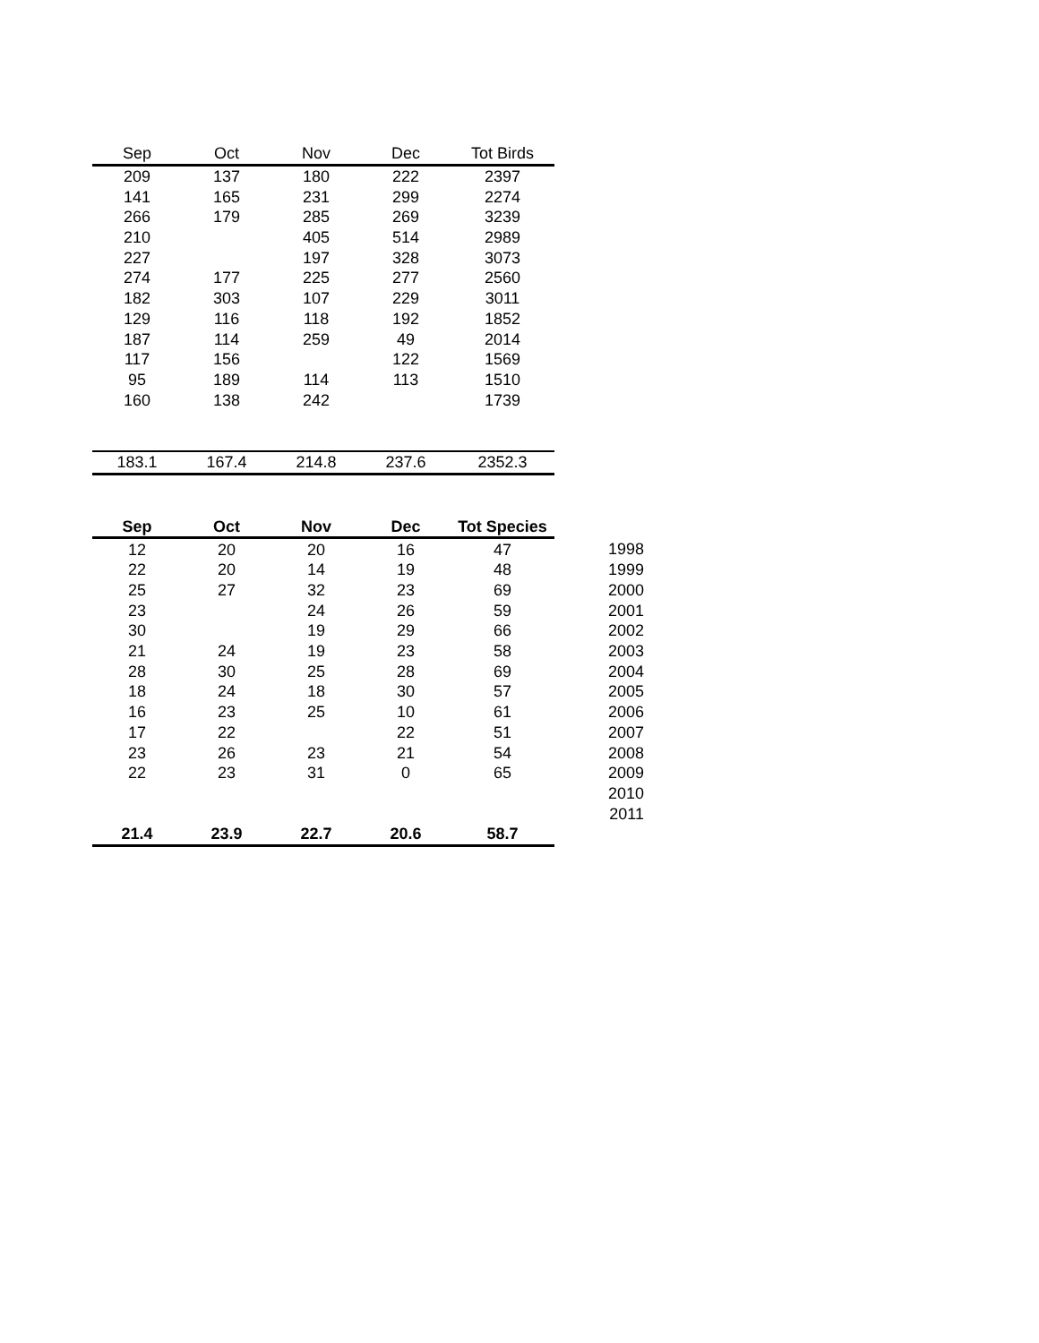| Sep | Oct | Nov | Dec | Tot Birds |
| --- | --- | --- | --- | --- |
| 209 | 137 | 180 | 222 | 2397 |
| 141 | 165 | 231 | 299 | 2274 |
| 266 | 179 | 285 | 269 | 3239 |
| 210 | | 405 | 514 | 2989 |
| 227 | | 197 | 328 | 3073 |
| 274 | 177 | 225 | 277 | 2560 |
| 182 | 303 | 107 | 229 | 3011 |
| 129 | 116 | 118 | 192 | 1852 |
| 187 | 114 | 259 | 49 | 2014 |
| 117 | 156 | | 122 | 1569 |
| 95 | 189 | 114 | 113 | 1510 |
| 160 | 138 | 242 | | 1739 |
| 183.1 | 167.4 | 214.8 | 237.6 | 2352.3 |
| Sep | Oct | Nov | Dec | Tot Species | |
| 12 | 20 | 20 | 16 | 47 | 1998 |
| 22 | 20 | 14 | 19 | 48 | 1999 |
| 25 | 27 | 32 | 23 | 69 | 2000 |
| 23 | | 24 | 26 | 59 | 2001 |
| 30 | | 19 | 29 | 66 | 2002 |
| 21 | 24 | 19 | 23 | 58 | 2003 |
| 28 | 30 | 25 | 28 | 69 | 2004 |
| 18 | 24 | 18 | 30 | 57 | 2005 |
| 16 | 23 | 25 | 10 | 61 | 2006 |
| 17 | 22 | | 22 | 51 | 2007 |
| 23 | 26 | 23 | 21 | 54 | 2008 |
| 22 | 23 | 31 | 0 | 65 | 2009 |
| | | | | | 2010 |
| | | | | | 2011 |
| 21.4 | 23.9 | 22.7 | 20.6 | 58.7 | |